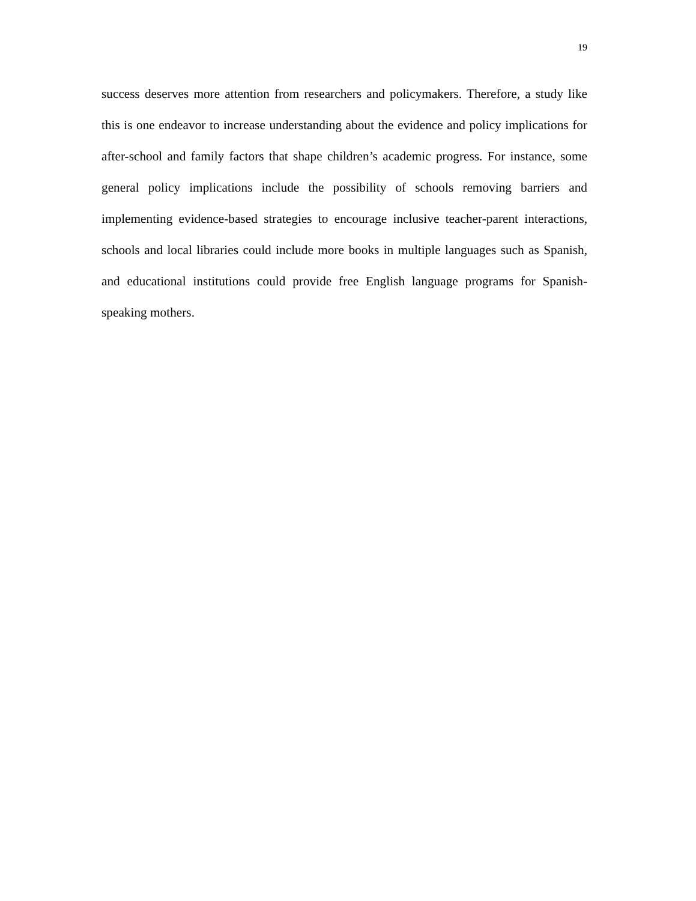19
success deserves more attention from researchers and policymakers. Therefore, a study like this is one endeavor to increase understanding about the evidence and policy implications for after-school and family factors that shape children’s academic progress. For instance, some general policy implications include the possibility of schools removing barriers and implementing evidence-based strategies to encourage inclusive teacher-parent interactions, schools and local libraries could include more books in multiple languages such as Spanish, and educational institutions could provide free English language programs for Spanish-speaking mothers.